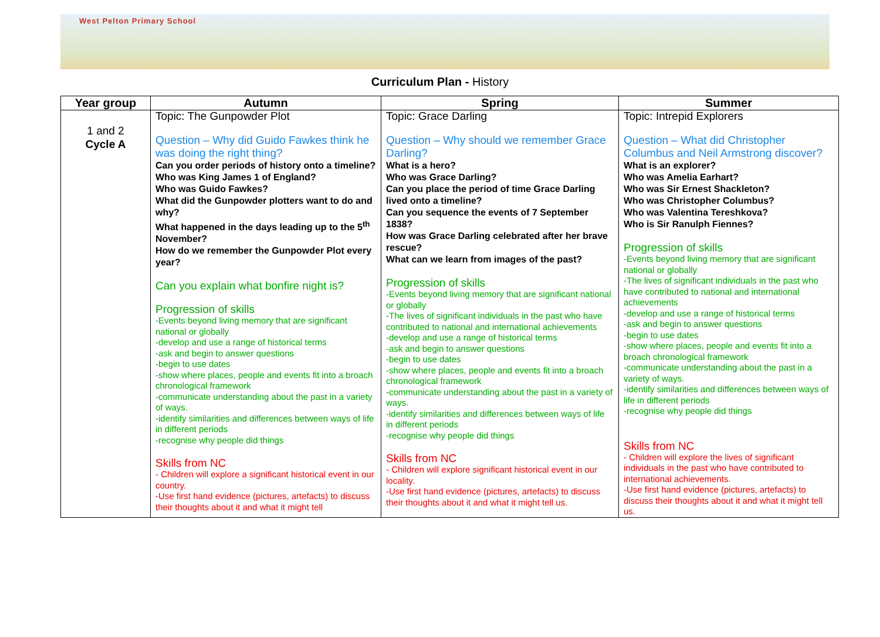West Pelton Primary School
Curriculum Plan - History
| Year group | Autumn | Spring | Summer |
| --- | --- | --- | --- |
| 1 and 2 Cycle A | Topic: The Gunpowder Plot Question – Why did Guido Fawkes think he was doing the right thing? Can you order periods of history onto a timeline? Who was King James 1 of England? Who was Guido Fawkes? What did the Gunpowder plotters want to do and why? What happened in the days leading up to the 5<sup>th</sup> November? How do we remember the Gunpowder Plot every year? Can you explain what bonfire night is? Progression of skills -Events beyond living memory that are significant national or globally -develop and use a range of historical terms -ask and begin to answer questions -begin to use dates -show where places, people and events fit into a broach chronological framework -communicate understanding about the past in a variety of ways. -identify similarities and differences between ways of life in different periods -recognise why people did things Skills from NC - Children will explore a significant historical event in our country. -Use first hand evidence (pictures, artefacts) to discuss their thoughts about it and what it might tell | Topic: Grace Darling Question – Why should we remember Grace Darling? What is a hero? Who was Grace Darling? Can you place the period of time Grace Darling lived onto a timeline? Can you sequence the events of 7 September 1838? How was Grace Darling celebrated after her brave rescue? What can we learn from images of the past? Progression of skills -Events beyond living memory that are significant national or globally -The lives of significant individuals in the past who have contributed to national and international achievements -develop and use a range of historical terms -ask and begin to answer questions -begin to use dates -show where places, people and events fit into a broach chronological framework -communicate understanding about the past in a variety of ways. -identify similarities and differences between ways of life in different periods -recognise why people did things Skills from NC - Children will explore significant historical event in our locality. -Use first hand evidence (pictures, artefacts) to discuss their thoughts about it and what it might tell us. | Topic: Intrepid Explorers Question – What did Christopher Columbus and Neil Armstrong discover? What is an explorer? Who was Amelia Earhart? Who was Sir Ernest Shackleton? Who was Christopher Columbus? Who was Valentina Tereshkova? Who is Sir Ranulph Fiennes? Progression of skills -Events beyond living memory that are significant national or globally -The lives of significant individuals in the past who have contributed to national and international achievements -develop and use a range of historical terms -ask and begin to answer questions -begin to use dates -show where places, people and events fit into a broach chronological framework -communicate understanding about the past in a variety of ways. -identify similarities and differences between ways of life in different periods -recognise why people did things Skills from NC - Children will explore the lives of significant individuals in the past who have contributed to international achievements. -Use first hand evidence (pictures, artefacts) to discuss their thoughts about it and what it might tell us. |